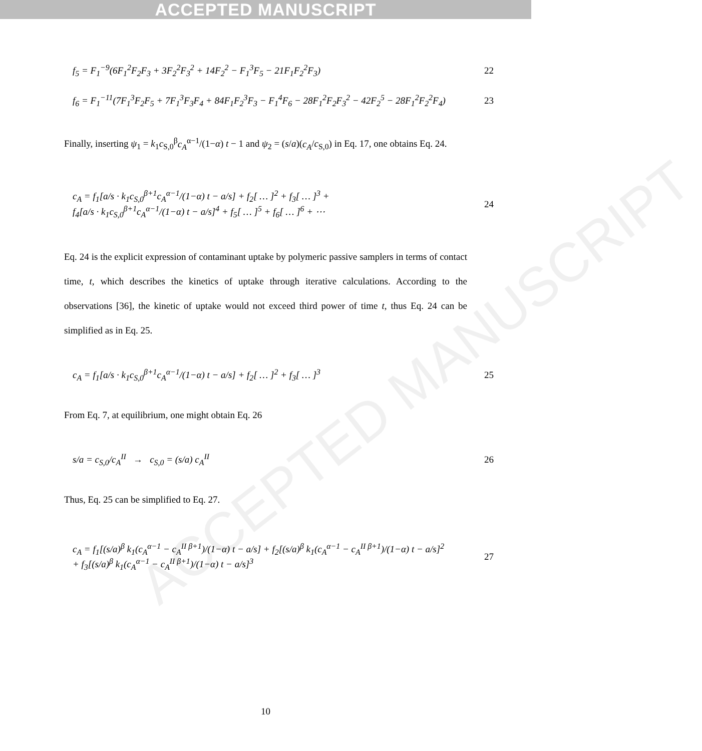ACCEPTED MANUSCRIPT
ACCEPTED MANUSCRIPT
f<sub>5</sub> = F<sub>1</sub><sup>−9</sup>(6F<sub>1</sub><sup>2</sup>F<sub>2</sub>F<sub>3</sub> + 3F<sub>2</sub><sup>2</sup>F<sub>3</sub><sup>2</sup> + 14F<sub>2</sub><sup>2</sup> − F<sub>1</sub><sup>3</sup>F<sub>5</sub> − 21F<sub>1</sub>F<sub>2</sub><sup>2</sup>F<sub>3</sub>) 22
f<sub>6</sub> = F<sub>1</sub><sup>−11</sup>(7F<sub>1</sub><sup>3</sup>F<sub>2</sub>F<sub>5</sub> + 7F<sub>1</sub><sup>3</sup>F<sub>3</sub>F<sub>4</sub> + 84F<sub>1</sub>F<sub>2</sub><sup>3</sup>F<sub>3</sub> − F<sub>1</sub><sup>4</sup>F<sub>6</sub> − 28F<sub>1</sub><sup>2</sup>F<sub>2</sub>F<sub>3</sub><sup>2</sup> − 42F<sub>2</sub><sup>5</sup> − 28F<sub>1</sub><sup>2</sup>F<sub>2</sub><sup>2</sup>F<sub>4</sub>) 23
Finally, inserting ψ<sub>1</sub> = k<sub>1</sub>c<sub>S,0</sub><sup>β</sup>c<sub>A</sub><sup>α−1</sup>/(1−α) t − 1 and ψ<sub>2</sub> = (s/a)(c<sub>A</sub>/c<sub>S,0</sub>) in Eq. 17, one obtains Eq. 24.
c<sub>A</sub> = f<sub>1</sub>[a/s · k<sub>1</sub>c<sub>S,0</sub><sup>β+1</sup>c<sub>A</sub><sup>α−1</sup>/(1−α) t − a/s] + f<sub>2</sub>[ … ]<sup>2</sup> + f<sub>3</sub>[ … ]<sup>3</sup> +
f<sub>4</sub>[a/s · k<sub>1</sub>c<sub>S,0</sub><sup>β+1</sup>c<sub>A</sub><sup>α−1</sup>/(1−α) t − a/s]<sup>4</sup> + f<sub>5</sub>[ … ]<sup>5</sup> + f<sub>6</sub>[ … ]<sup>6</sup> + ⋯ 24
Eq. 24 is the explicit expression of contaminant uptake by polymeric passive samplers in terms of contact time, t, which describes the kinetics of uptake through iterative calculations. According to the observations [36], the kinetic of uptake would not exceed third power of time t, thus Eq. 24 can be simplified as in Eq. 25.
c<sub>A</sub> = f<sub>1</sub>[a/s · k<sub>1</sub>c<sub>S,0</sub><sup>β+1</sup>c<sub>A</sub><sup>α−1</sup>/(1−α) t − a/s] + f<sub>2</sub>[ … ]<sup>2</sup> + f<sub>3</sub>[ … ]<sup>3</sup> 25
From Eq. 7, at equilibrium, one might obtain Eq. 26
s/a = c<sub>S,0</sub>/c<sub>A</sub><sup>II</sup> → c<sub>S,0</sub> = (s/a) c<sub>A</sub><sup>II</sup> 26
Thus, Eq. 25 can be simplified to Eq. 27.
c<sub>A</sub> = f<sub>1</sub>[(s/a)<sup>β</sup> k<sub>1</sub>(c<sub>A</sub><sup>α−1</sup> − c<sub>A</sub><sup>II β+1</sup>)/(1−α) t − a/s] + f<sub>2</sub>[(s/a)<sup>β</sup> k<sub>1</sub>(c<sub>A</sub><sup>α−1</sup> − c<sub>A</sub><sup>II β+1</sup>)/(1−α) t − a/s]<sup>2</sup>
+ f<sub>3</sub>[(s/a)<sup>β</sup> k<sub>1</sub>(c<sub>A</sub><sup>α−1</sup> − c<sub>A</sub><sup>II β+1</sup>)/(1−α) t − a/s]<sup>3</sup> 27
10